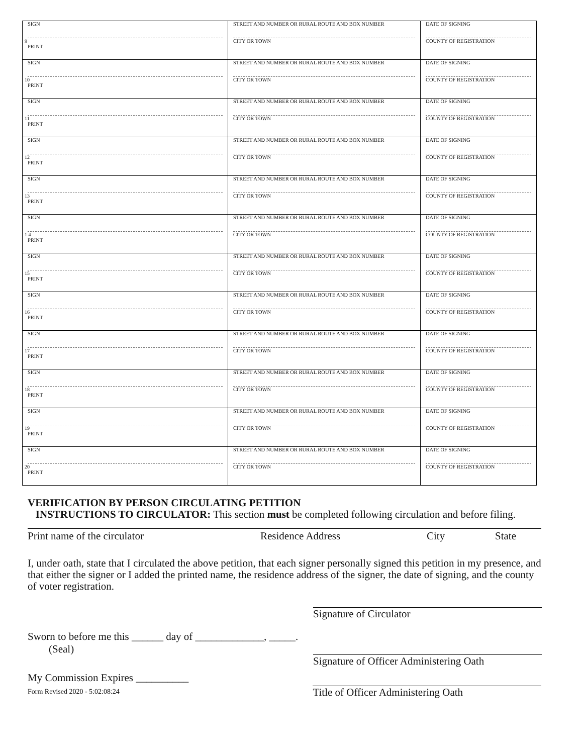| SIGN 9 PRINT | STREET AND NUMBER OR RURAL ROUTE AND BOX NUMBER CITY OR TOWN | DATE OF SIGNING COUNTY OF REGISTRATION |
| SIGN 10 PRINT | STREET AND NUMBER OR RURAL ROUTE AND BOX NUMBER CITY OR TOWN | DATE OF SIGNING COUNTY OF REGISTRATION |
| SIGN 11 PRINT | STREET AND NUMBER OR RURAL ROUTE AND BOX NUMBER CITY OR TOWN | DATE OF SIGNING COUNTY OF REGISTRATION |
| SIGN 12 PRINT | STREET AND NUMBER OR RURAL ROUTE AND BOX NUMBER CITY OR TOWN | DATE OF SIGNING COUNTY OF REGISTRATION |
| SIGN 13 PRINT | STREET AND NUMBER OR RURAL ROUTE AND BOX NUMBER CITY OR TOWN | DATE OF SIGNING COUNTY OF REGISTRATION |
| SIGN 1 4 PRINT | STREET AND NUMBER OR RURAL ROUTE AND BOX NUMBER CITY OR TOWN | DATE OF SIGNING COUNTY OF REGISTRATION |
| SIGN 15 PRINT | STREET AND NUMBER OR RURAL ROUTE AND BOX NUMBER CITY OR TOWN | DATE OF SIGNING COUNTY OF REGISTRATION |
| SIGN 16 PRINT | STREET AND NUMBER OR RURAL ROUTE AND BOX NUMBER CITY OR TOWN | DATE OF SIGNING COUNTY OF REGISTRATION |
| SIGN 17 PRINT | STREET AND NUMBER OR RURAL ROUTE AND BOX NUMBER CITY OR TOWN | DATE OF SIGNING COUNTY OF REGISTRATION |
| SIGN 18 PRINT | STREET AND NUMBER OR RURAL ROUTE AND BOX NUMBER CITY OR TOWN | DATE OF SIGNING COUNTY OF REGISTRATION |
| SIGN 19 PRINT | STREET AND NUMBER OR RURAL ROUTE AND BOX NUMBER CITY OR TOWN | DATE OF SIGNING COUNTY OF REGISTRATION |
| SIGN 20 PRINT | STREET AND NUMBER OR RURAL ROUTE AND BOX NUMBER CITY OR TOWN | DATE OF SIGNING COUNTY OF REGISTRATION |
VERIFICATION BY PERSON CIRCULATING PETITION
INSTRUCTIONS TO CIRCULATOR: This section must be completed following circulation and before filing.
Print name of the circulator Residence Address City State
I, under oath, state that I circulated the above petition, that each signer personally signed this petition in my presence, and that either the signer or I added the printed name, the residence address of the signer, the date of signing, and the county of voter registration.
Signature of Circulator
Sworn to before me this ______ day of _____________, _____.
(Seal)
Signature of Officer Administering Oath
My Commission Expires __________
Form Revised 2020 - 5:02:08:24 Title of Officer Administering Oath